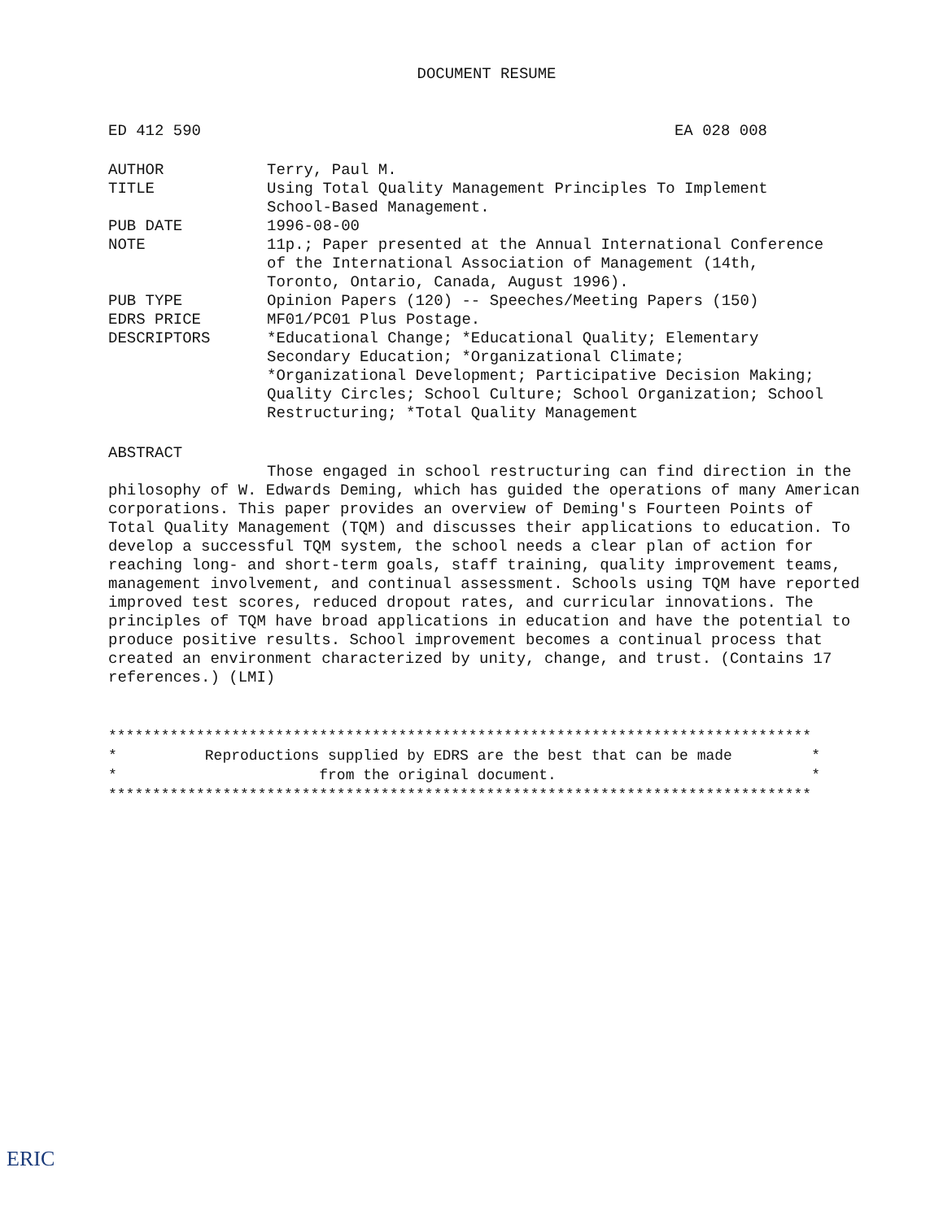DOCUMENT RESUME
ED 412 590 EA 028 008
| AUTHOR | Terry, Paul M. |
| TITLE | Using Total Quality Management Principles To Implement School-Based Management. |
| PUB DATE | 1996-08-00 |
| NOTE | 11p.; Paper presented at the Annual International Conference of the International Association of Management (14th, Toronto, Ontario, Canada, August 1996). |
| PUB TYPE | Opinion Papers (120) -- Speeches/Meeting Papers (150) |
| EDRS PRICE | MF01/PC01 Plus Postage. |
| DESCRIPTORS | *Educational Change; *Educational Quality; Elementary Secondary Education; *Organizational Climate; *Organizational Development; Participative Decision Making; Quality Circles; School Culture; School Organization; School Restructuring; *Total Quality Management |
ABSTRACT
Those engaged in school restructuring can find direction in the philosophy of W. Edwards Deming, which has guided the operations of many American corporations. This paper provides an overview of Deming's Fourteen Points of Total Quality Management (TQM) and discusses their applications to education. To develop a successful TQM system, the school needs a clear plan of action for reaching long- and short-term goals, staff training, quality improvement teams, management involvement, and continual assessment. Schools using TQM have reported improved test scores, reduced dropout rates, and curricular innovations. The principles of TQM have broad applications in education and have the potential to produce positive results. School improvement becomes a continual process that created an environment characterized by unity, change, and trust. (Contains 17 references.) (LMI)
******************************************************************************** * Reproductions supplied by EDRS are the best that can be made * * from the original document. * ********************************************************************************
ERIC